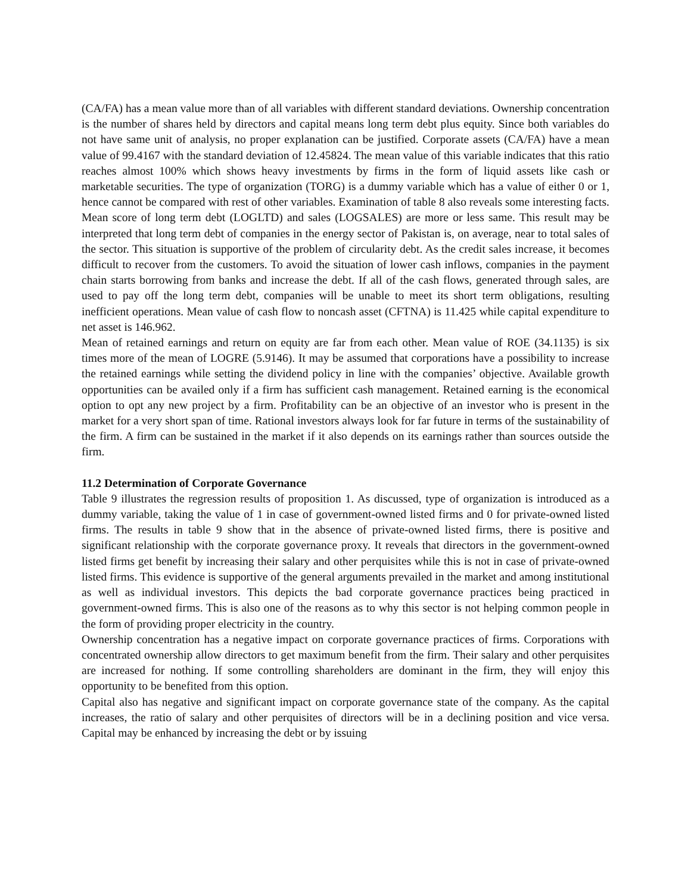(CA/FA) has a mean value more than of all variables with different standard deviations. Ownership concentration is the number of shares held by directors and capital means long term debt plus equity. Since both variables do not have same unit of analysis, no proper explanation can be justified. Corporate assets (CA/FA) have a mean value of 99.4167 with the standard deviation of 12.45824. The mean value of this variable indicates that this ratio reaches almost 100% which shows heavy investments by firms in the form of liquid assets like cash or marketable securities. The type of organization (TORG) is a dummy variable which has a value of either 0 or 1, hence cannot be compared with rest of other variables. Examination of table 8 also reveals some interesting facts. Mean score of long term debt (LOGLTD) and sales (LOGSALES) are more or less same. This result may be interpreted that long term debt of companies in the energy sector of Pakistan is, on average, near to total sales of the sector. This situation is supportive of the problem of circularity debt. As the credit sales increase, it becomes difficult to recover from the customers. To avoid the situation of lower cash inflows, companies in the payment chain starts borrowing from banks and increase the debt. If all of the cash flows, generated through sales, are used to pay off the long term debt, companies will be unable to meet its short term obligations, resulting inefficient operations. Mean value of cash flow to noncash asset (CFTNA) is 11.425 while capital expenditure to net asset is 146.962.
Mean of retained earnings and return on equity are far from each other. Mean value of ROE (34.1135) is six times more of the mean of LOGRE (5.9146). It may be assumed that corporations have a possibility to increase the retained earnings while setting the dividend policy in line with the companies’ objective. Available growth opportunities can be availed only if a firm has sufficient cash management. Retained earning is the economical option to opt any new project by a firm. Profitability can be an objective of an investor who is present in the market for a very short span of time. Rational investors always look for far future in terms of the sustainability of the firm. A firm can be sustained in the market if it also depends on its earnings rather than sources outside the firm.
11.2 Determination of Corporate Governance
Table 9 illustrates the regression results of proposition 1. As discussed, type of organization is introduced as a dummy variable, taking the value of 1 in case of government-owned listed firms and 0 for private-owned listed firms. The results in table 9 show that in the absence of private-owned listed firms, there is positive and significant relationship with the corporate governance proxy. It reveals that directors in the government-owned listed firms get benefit by increasing their salary and other perquisites while this is not in case of private-owned listed firms. This evidence is supportive of the general arguments prevailed in the market and among institutional as well as individual investors. This depicts the bad corporate governance practices being practiced in government-owned firms. This is also one of the reasons as to why this sector is not helping common people in the form of providing proper electricity in the country.
Ownership concentration has a negative impact on corporate governance practices of firms. Corporations with concentrated ownership allow directors to get maximum benefit from the firm. Their salary and other perquisites are increased for nothing. If some controlling shareholders are dominant in the firm, they will enjoy this opportunity to be benefited from this option.
Capital also has negative and significant impact on corporate governance state of the company. As the capital increases, the ratio of salary and other perquisites of directors will be in a declining position and vice versa. Capital may be enhanced by increasing the debt or by issuing